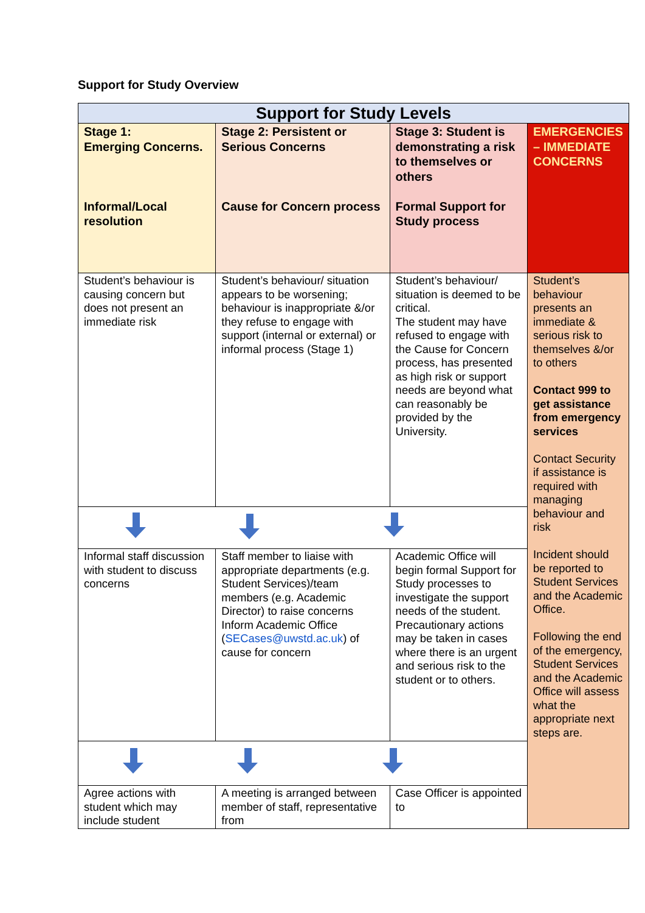Support for Study Overview
| Support for Study Levels | | | |
| --- | --- | --- | --- |
| Stage 1: Emerging Concerns. Informal/Local resolution | Stage 2: Persistent or Serious Concerns Cause for Concern process | Stage 3: Student is demonstrating a risk to themselves or others Formal Support for Study process | EMERGENCIES – IMMEDIATE CONCERNS |
| Student’s behaviour is causing concern but does not present an immediate risk | Student’s behaviour/ situation appears to be worsening; behaviour is inappropriate &/or they refuse to engage with support (internal or external) or informal process (Stage 1) | Student’s behaviour/ situation is deemed to be critical. The student may have refused to engage with the Cause for Concern process, has presented as high risk or support needs are beyond what can reasonably be provided by the University. | Student’s behaviour presents an immediate & serious risk to themselves &/or to others Contact 999 to get assistance from emergency services Contact Security if assistance is required with managing behaviour and risk Incident should be reported to Student Services and the Academic Office. Following the end of the emergency, Student Services and the Academic Office will assess what the appropriate next steps are. |
| Informal staff discussion with student to discuss concerns | Staff member to liaise with appropriate departments (e.g. Student Services)/team members (e.g. Academic Director) to raise concerns Inform Academic Office ( SECases@uwstd.ac.uk ) of cause for concern | Academic Office will begin formal Support for Study processes to investigate the support needs of the student. Precautionary actions may be taken in cases where there is an urgent and serious risk to the student or to others. | |
| Agree actions with student which may include student | A meeting is arranged between member of staff, representative from | Case Officer is appointed to | |